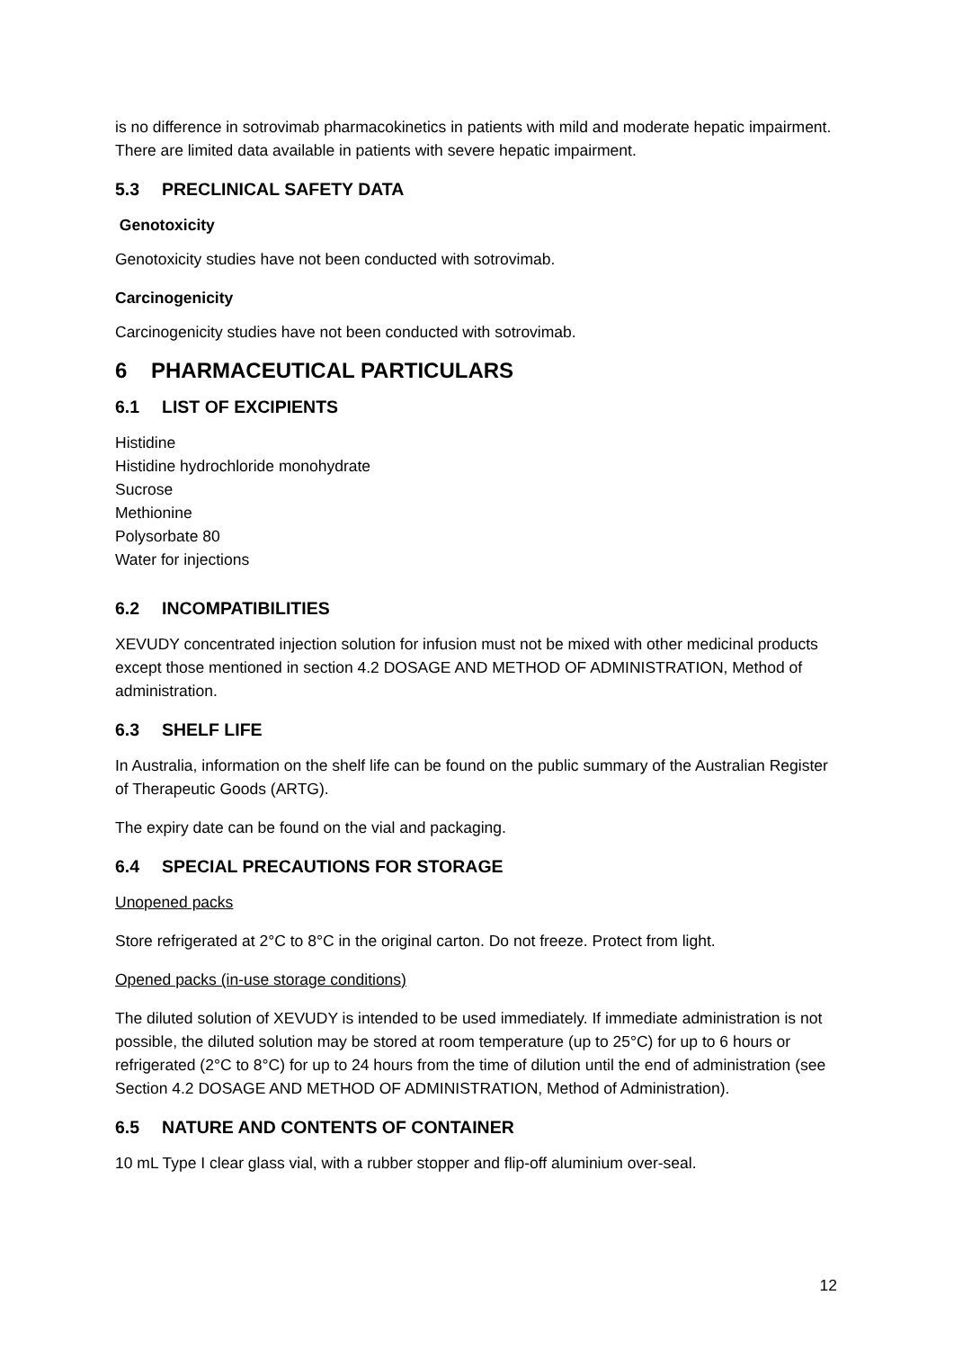is no difference in sotrovimab pharmacokinetics in patients with mild and moderate hepatic impairment. There are limited data available in patients with severe hepatic impairment.
5.3 PRECLINICAL SAFETY DATA
Genotoxicity
Genotoxicity studies have not been conducted with sotrovimab.
Carcinogenicity
Carcinogenicity studies have not been conducted with sotrovimab.
6 PHARMACEUTICAL PARTICULARS
6.1 LIST OF EXCIPIENTS
Histidine
Histidine hydrochloride monohydrate
Sucrose
Methionine
Polysorbate 80
Water for injections
6.2 INCOMPATIBILITIES
XEVUDY concentrated injection solution for infusion must not be mixed with other medicinal products except those mentioned in section 4.2 DOSAGE AND METHOD OF ADMINISTRATION, Method of administration.
6.3 SHELF LIFE
In Australia, information on the shelf life can be found on the public summary of the Australian Register of Therapeutic Goods (ARTG).
The expiry date can be found on the vial and packaging.
6.4 SPECIAL PRECAUTIONS FOR STORAGE
Unopened packs
Store refrigerated at 2°C to 8°C in the original carton. Do not freeze. Protect from light.
Opened packs (in-use storage conditions)
The diluted solution of XEVUDY is intended to be used immediately. If immediate administration is not possible, the diluted solution may be stored at room temperature (up to 25°C) for up to 6 hours or refrigerated (2°C to 8°C) for up to 24 hours from the time of dilution until the end of administration (see Section 4.2 DOSAGE AND METHOD OF ADMINISTRATION, Method of Administration).
6.5 NATURE AND CONTENTS OF CONTAINER
10 mL Type I clear glass vial, with a rubber stopper and flip-off aluminium over-seal.
12